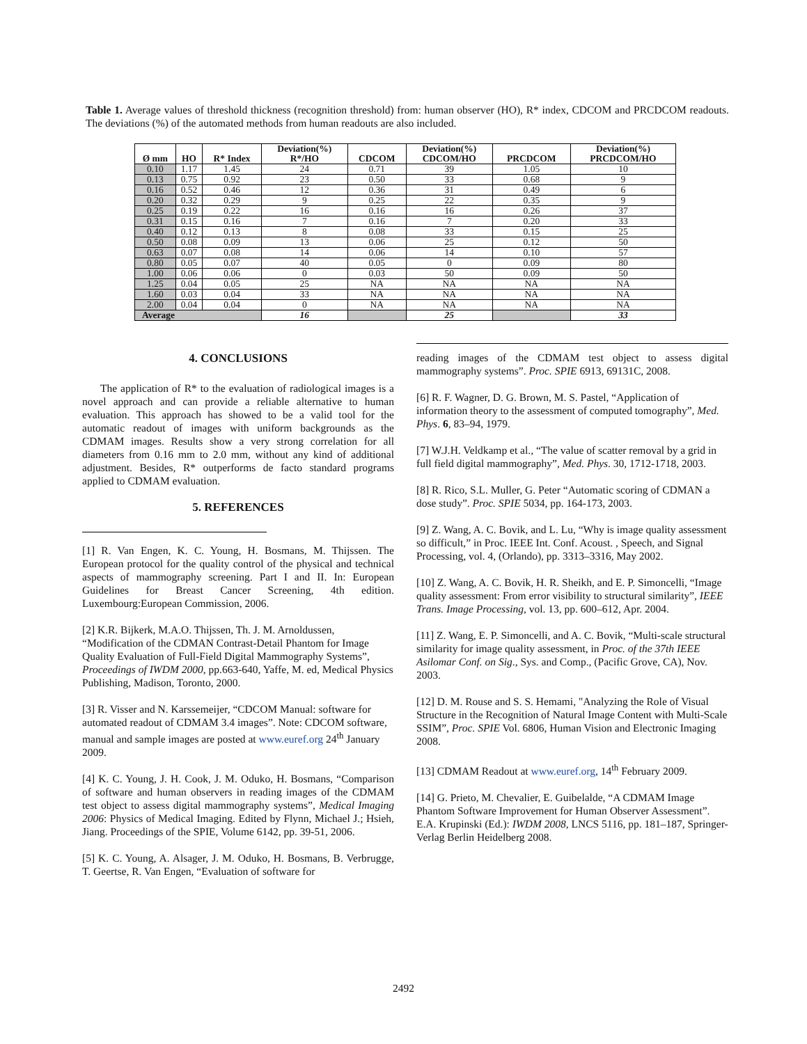Table 1. Average values of threshold thickness (recognition threshold) from: human observer (HO), R* index, CDCOM and PRCDCOM readouts. The deviations (%) of the automated methods from human readouts are also included.
| Ø mm | HO | R* Index | Deviation(%) R*/HO | CDCOM | Deviation(%) CDCOM/HO | PRCDCOM | Deviation(%) PRCDCOM/HO |
| --- | --- | --- | --- | --- | --- | --- | --- |
| 0.10 | 1.17 | 1.45 | 24 | 0.71 | 39 | 1.05 | 10 |
| 0.13 | 0.75 | 0.92 | 23 | 0.50 | 33 | 0.68 | 9 |
| 0.16 | 0.52 | 0.46 | 12 | 0.36 | 31 | 0.49 | 6 |
| 0.20 | 0.32 | 0.29 | 9 | 0.25 | 22 | 0.35 | 9 |
| 0.25 | 0.19 | 0.22 | 16 | 0.16 | 16 | 0.26 | 37 |
| 0.31 | 0.15 | 0.16 | 7 | 0.16 | 7 | 0.20 | 33 |
| 0.40 | 0.12 | 0.13 | 8 | 0.08 | 33 | 0.15 | 25 |
| 0.50 | 0.08 | 0.09 | 13 | 0.06 | 25 | 0.12 | 50 |
| 0.63 | 0.07 | 0.08 | 14 | 0.06 | 14 | 0.10 | 57 |
| 0.80 | 0.05 | 0.07 | 40 | 0.05 | 0 | 0.09 | 80 |
| 1.00 | 0.06 | 0.06 | 0 | 0.03 | 50 | 0.09 | 50 |
| 1.25 | 0.04 | 0.05 | 25 | NA | NA | NA | NA |
| 1.60 | 0.03 | 0.04 | 33 | NA | NA | NA | NA |
| 2.00 | 0.04 | 0.04 | 0 | NA | NA | NA | NA |
| Average | | | 16 | | 25 | | 33 |
4. CONCLUSIONS
The application of R* to the evaluation of radiological images is a novel approach and can provide a reliable alternative to human evaluation. This approach has showed to be a valid tool for the automatic readout of images with uniform backgrounds as the CDMAM images. Results show a very strong correlation for all diameters from 0.16 mm to 2.0 mm, without any kind of additional adjustment. Besides, R* outperforms de facto standard programs applied to CDMAM evaluation.
5. REFERENCES
[1] R. Van Engen, K. C. Young, H. Bosmans, M. Thijssen. The European protocol for the quality control of the physical and technical aspects of mammography screening. Part I and II. In: European Guidelines for Breast Cancer Screening, 4th edition. Luxembourg:European Commission, 2006.
[2] K.R. Bijkerk, M.A.O. Thijssen, Th. J. M. Arnoldussen, “Modification of the CDMAN Contrast-Detail Phantom for Image Quality Evaluation of Full-Field Digital Mammography Systems”, Proceedings of IWDM 2000, pp.663-640, Yaffe, M. ed, Medical Physics Publishing, Madison, Toronto, 2000.
[3] R. Visser and N. Karssemeijer, “CDCOM Manual: software for automated readout of CDMAM 3.4 images”. Note: CDCOM software, manual and sample images are posted at www.euref.org 24<sup>th</sup> January 2009.
[4] K. C. Young, J. H. Cook, J. M. Oduko, H. Bosmans, “Comparison of software and human observers in reading images of the CDMAM test object to assess digital mammography systems”, Medical Imaging 2006: Physics of Medical Imaging. Edited by Flynn, Michael J.; Hsieh, Jiang. Proceedings of the SPIE, Volume 6142, pp. 39-51, 2006.
[5] K. C. Young, A. Alsager, J. M. Oduko, H. Bosmans, B. Verbrugge, T. Geertse, R. Van Engen, “Evaluation of software for
reading images of the CDMAM test object to assess digital mammography systems”. Proc. SPIE 6913, 69131C, 2008.
[6] R. F. Wagner, D. G. Brown, M. S. Pastel, “Application of information theory to the assessment of computed tomography”, Med. Phys. 6, 83–94, 1979.
[7] W.J.H. Veldkamp et al., “The value of scatter removal by a grid in full field digital mammography”, Med. Phys. 30, 1712-1718, 2003.
[8] R. Rico, S.L. Muller, G. Peter “Automatic scoring of CDMAN a dose study”. Proc. SPIE 5034, pp. 164-173, 2003.
[9] Z. Wang, A. C. Bovik, and L. Lu, “Why is image quality assessment so difficult,” in Proc. IEEE Int. Conf. Acoust. , Speech, and Signal Processing, vol. 4, (Orlando), pp. 3313–3316, May 2002.
[10] Z. Wang, A. C. Bovik, H. R. Sheikh, and E. P. Simoncelli, “Image quality assessment: From error visibility to structural similarity”, IEEE Trans. Image Processing, vol. 13, pp. 600–612, Apr. 2004.
[11] Z. Wang, E. P. Simoncelli, and A. C. Bovik, “Multi-scale structural similarity for image quality assessment, in Proc. of the 37th IEEE Asilomar Conf. on Sig., Sys. and Comp., (Pacific Grove, CA), Nov. 2003.
[12] D. M. Rouse and S. S. Hemami, "Analyzing the Role of Visual Structure in the Recognition of Natural Image Content with Multi-Scale SSIM”, Proc. SPIE Vol. 6806, Human Vision and Electronic Imaging 2008.
[13] CDMAM Readout at www.euref.org, 14<sup>th</sup> February 2009.
[14] G. Prieto, M. Chevalier, E. Guibelalde, “A CDMAM Image Phantom Software Improvement for Human Observer Assessment”. E.A. Krupinski (Ed.): IWDM 2008, LNCS 5116, pp. 181–187, Springer-Verlag Berlin Heidelberg 2008.
2492